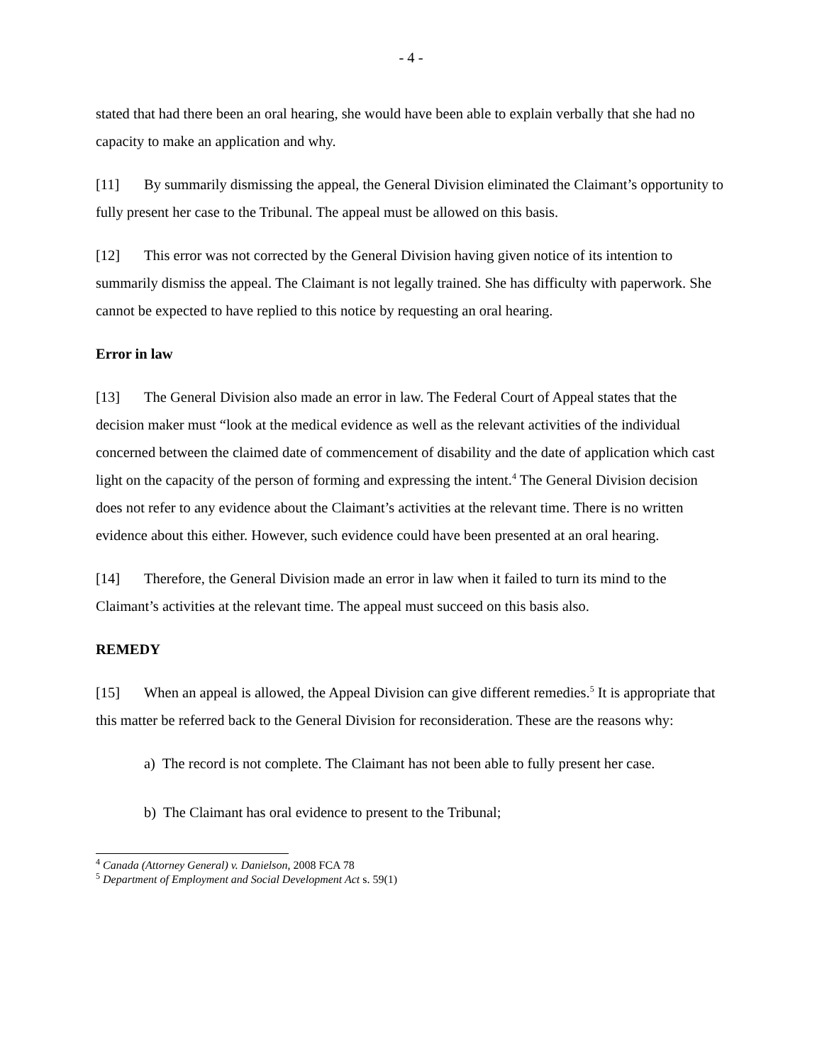- 4 -
stated that had there been an oral hearing, she would have been able to explain verbally that she had no capacity to make an application and why.
[11] By summarily dismissing the appeal, the General Division eliminated the Claimant’s opportunity to fully present her case to the Tribunal. The appeal must be allowed on this basis.
[12] This error was not corrected by the General Division having given notice of its intention to summarily dismiss the appeal. The Claimant is not legally trained. She has difficulty with paperwork. She cannot be expected to have replied to this notice by requesting an oral hearing.
Error in law
[13] The General Division also made an error in law. The Federal Court of Appeal states that the decision maker must “look at the medical evidence as well as the relevant activities of the individual concerned between the claimed date of commencement of disability and the date of application which cast light on the capacity of the person of forming and expressing the intent.<sup>4</sup> The General Division decision does not refer to any evidence about the Claimant’s activities at the relevant time. There is no written evidence about this either. However, such evidence could have been presented at an oral hearing.
[14] Therefore, the General Division made an error in law when it failed to turn its mind to the Claimant’s activities at the relevant time. The appeal must succeed on this basis also.
REMEDY
[15] When an appeal is allowed, the Appeal Division can give different remedies.<sup>5</sup> It is appropriate that this matter be referred back to the General Division for reconsideration. These are the reasons why:
a) The record is not complete. The Claimant has not been able to fully present her case.
b) The Claimant has oral evidence to present to the Tribunal;
<sup>4</sup> Canada (Attorney General) v. Danielson, 2008 FCA 78
<sup>5</sup> Department of Employment and Social Development Act s. 59(1)